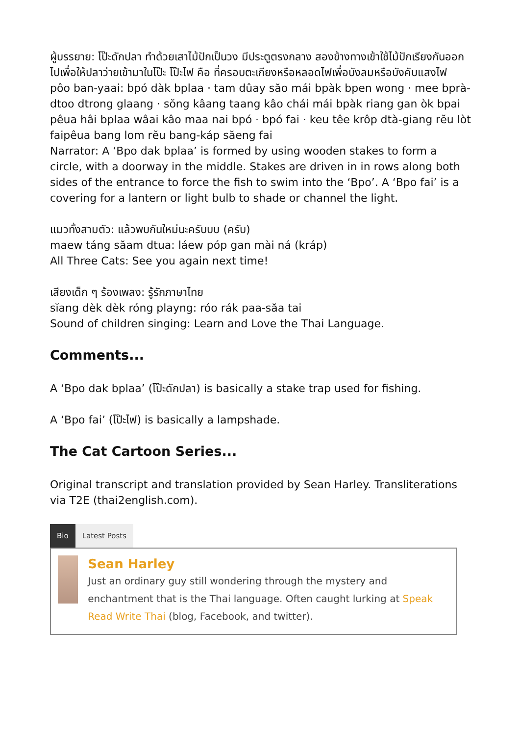ผู้บรรยาย: โป๊ะดักปลา ทำด้วยเสาไม้ปักเป็นวง มีประตูตรงกลาง สองข้างทางเข้าใช้ไม้ปักเรียงกันออกไปเพื่อให้ปลาว่ายเข้ามาในโป๊ะ โป๊ะไฟ คือ ที่ครอบตะเกียงหรือหลอดไฟเพื่อบังลมหรือบังคับแสงไฟ
pôo ban-yaai: bpó dàk bplaa · tam dûay săo mái bpàk bpen wong · mee bprà-dtoo dtrong glaang · sŏng kâang taang kâo chái mái bpàk riang gan òk bpai pêua hâi bplaa wâai kâo maa nai bpó · bpó fai · keu têe krôp dtà-giang rĕu lòt faipêua bang lom rĕu bang-káp săeng fai
Narrator: A ‘Bpo dak bplaa’ is formed by using wooden stakes to form a circle, with a doorway in the middle. Stakes are driven in in rows along both sides of the entrance to force the fish to swim into the ‘Bpo’. A ‘Bpo fai’ is a covering for a lantern or light bulb to shade or channel the light.
แมวทั้งสามตัว: แล้วพบกันใหม่นะครับบบ (ครับ)
maew táng săam dtua: láew póp gan mài ná (kráp)
All Three Cats: See you again next time!
เสียงเด็ก ๆ ร้องเพลง: รู้รักภาษาไทย
sĭang dèk dèk róng playng: róo rák paa-săa tai
Sound of children singing: Learn and Love the Thai Language.
Comments...
A ‘Bpo dak bplaa’ (โป๊ะดักปลา) is basically a stake trap used for fishing.
A ‘Bpo fai’ (โป๊ะไฟ) is basically a lampshade.
The Cat Cartoon Series...
Original transcript and translation provided by Sean Harley. Transliterations via T2E (thai2english.com).
Bio Latest Posts
Sean Harley
Just an ordinary guy still wondering through the mystery and enchantment that is the Thai language. Often caught lurking at Speak Read Write Thai (blog, Facebook, and twitter).